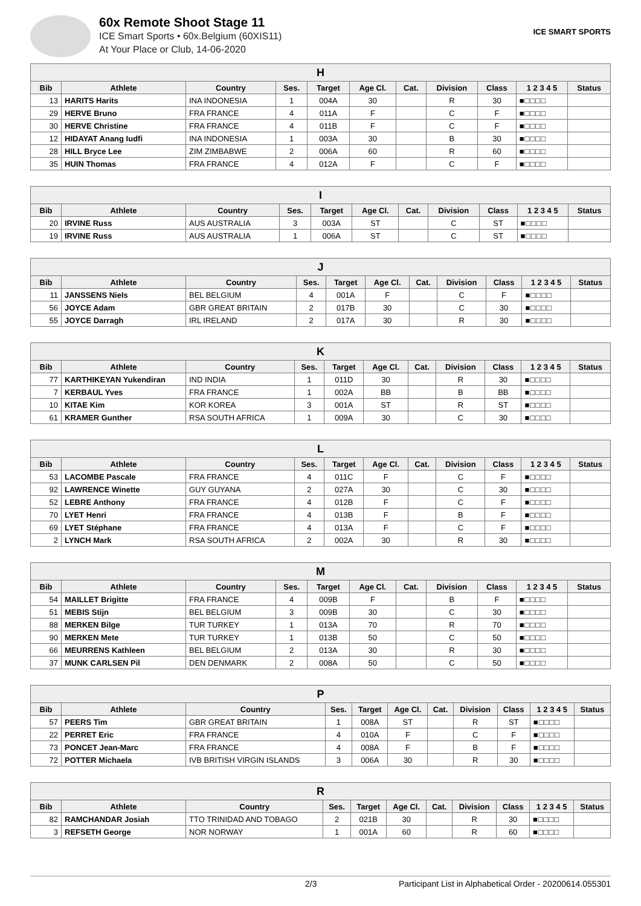60x Remote Shoot Stage 11
ICE Smart Sports • 60x.Belgium (60XIS11)
At Your Place or Club, 14-06-2020
ICE SMART SPORTS
| H | | | | | | | | | | |
| Bib | Athlete | Country | Ses. | Target | Age Cl. | Cat. | Division | Class | 1 2 3 4 5 | Status |
| 13 | HARITS Harits | INA INDONESIA | 1 | 004A | 30 | | R | 30 | ■□□□□ | |
| 29 | HERVE Bruno | FRA FRANCE | 4 | 011A | F | | C | F | ■□□□□ | |
| 30 | HERVE Christine | FRA FRANCE | 4 | 011B | F | | C | F | ■□□□□ | |
| 12 | HIDAYAT Anang Iudfi | INA INDONESIA | 1 | 003A | 30 | | B | 30 | ■□□□□ | |
| 28 | HILL Bryce Lee | ZIM ZIMBABWE | 2 | 006A | 60 | | R | 60 | ■□□□□ | |
| 35 | HUIN Thomas | FRA FRANCE | 4 | 012A | F | | C | F | ■□□□□ | |
| I | | | | | | | | | | |
| Bib | Athlete | Country | Ses. | Target | Age Cl. | Cat. | Division | Class | 1 2 3 4 5 | Status |
| 20 | IRVINE Russ | AUS AUSTRALIA | 3 | 003A | ST | | C | ST | ■□□□□ | |
| 19 | IRVINE Russ | AUS AUSTRALIA | 1 | 006A | ST | | C | ST | ■□□□□ | |
| J | | | | | | | | | | |
| Bib | Athlete | Country | Ses. | Target | Age Cl. | Cat. | Division | Class | 1 2 3 4 5 | Status |
| 11 | JANSSENS Niels | BEL BELGIUM | 4 | 001A | F | | C | F | ■□□□□ | |
| 56 | JOYCE Adam | GBR GREAT BRITAIN | 2 | 017B | 30 | | C | 30 | ■□□□□ | |
| 55 | JOYCE Darragh | IRL IRELAND | 2 | 017A | 30 | | R | 30 | ■□□□□ | |
| K | | | | | | | | | | |
| Bib | Athlete | Country | Ses. | Target | Age Cl. | Cat. | Division | Class | 1 2 3 4 5 | Status |
| 77 | KARTHIKEYAN Yukendiran | IND INDIA | 1 | 011D | 30 | | R | 30 | ■□□□□ | |
| 7 | KERBAUL Yves | FRA FRANCE | 1 | 002A | BB | | B | BB | ■□□□□ | |
| 10 | KITAE Kim | KOR KOREA | 3 | 001A | ST | | R | ST | ■□□□□ | |
| 61 | KRAMER Gunther | RSA SOUTH AFRICA | 1 | 009A | 30 | | C | 30 | ■□□□□ | |
| L | | | | | | | | | | |
| Bib | Athlete | Country | Ses. | Target | Age Cl. | Cat. | Division | Class | 1 2 3 4 5 | Status |
| 53 | LACOMBE Pascale | FRA FRANCE | 4 | 011C | F | | C | F | ■□□□□ | |
| 92 | LAWRENCE Winette | GUY GUYANA | 2 | 027A | 30 | | C | 30 | ■□□□□ | |
| 52 | LEBRE Anthony | FRA FRANCE | 4 | 012B | F | | C | F | ■□□□□ | |
| 70 | LYET Henri | FRA FRANCE | 4 | 013B | F | | B | F | ■□□□□ | |
| 69 | LYET Stéphane | FRA FRANCE | 4 | 013A | F | | C | F | ■□□□□ | |
| 2 | LYNCH Mark | RSA SOUTH AFRICA | 2 | 002A | 30 | | R | 30 | ■□□□□ | |
| M | | | | | | | | | | |
| Bib | Athlete | Country | Ses. | Target | Age Cl. | Cat. | Division | Class | 1 2 3 4 5 | Status |
| 54 | MAILLET Brigitte | FRA FRANCE | 4 | 009B | F | | B | F | ■□□□□ | |
| 51 | MEBIS Stijn | BEL BELGIUM | 3 | 009B | 30 | | C | 30 | ■□□□□ | |
| 88 | MERKEN Bilge | TUR TURKEY | 1 | 013A | 70 | | R | 70 | ■□□□□ | |
| 90 | MERKEN Mete | TUR TURKEY | 1 | 013B | 50 | | C | 50 | ■□□□□ | |
| 66 | MEURRENS Kathleen | BEL BELGIUM | 2 | 013A | 30 | | R | 30 | ■□□□□ | |
| 37 | MUNK CARLSEN Pil | DEN DENMARK | 2 | 008A | 50 | | C | 50 | ■□□□□ | |
| P | | | | | | | | | | |
| Bib | Athlete | Country | Ses. | Target | Age Cl. | Cat. | Division | Class | 1 2 3 4 5 | Status |
| 57 | PEERS Tim | GBR GREAT BRITAIN | 1 | 008A | ST | | R | ST | ■□□□□ | |
| 22 | PERRET Eric | FRA FRANCE | 4 | 010A | F | | C | F | ■□□□□ | |
| 73 | PONCET Jean-Marc | FRA FRANCE | 4 | 008A | F | | B | F | ■□□□□ | |
| 72 | POTTER Michaela | IVB BRITISH VIRGIN ISLANDS | 3 | 006A | 30 | | R | 30 | ■□□□□ | |
| R | | | | | | | | | | |
| Bib | Athlete | Country | Ses. | Target | Age Cl. | Cat. | Division | Class | 1 2 3 4 5 | Status |
| 82 | RAMCHANDAR Josiah | TTO TRINIDAD AND TOBAGO | 2 | 021B | 30 | | R | 30 | ■□□□□ | |
| 3 | REFSETH George | NOR NORWAY | 1 | 001A | 60 | | R | 60 | ■□□□□ | |
2/3 Participant List in Alphabetical Order - 20200614.055301